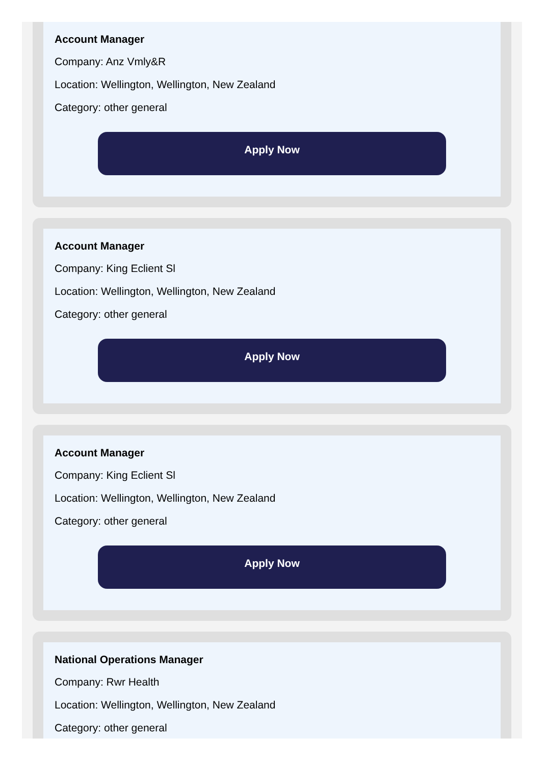Account Manager
Company: Anz Vmly&R
Location: Wellington, Wellington, New Zealand
Category: other general
Apply Now
Account Manager
Company: King Eclient Sl
Location: Wellington, Wellington, New Zealand
Category: other general
Apply Now
Account Manager
Company: King Eclient Sl
Location: Wellington, Wellington, New Zealand
Category: other general
Apply Now
National Operations Manager
Company: Rwr Health
Location: Wellington, Wellington, New Zealand
Category: other general